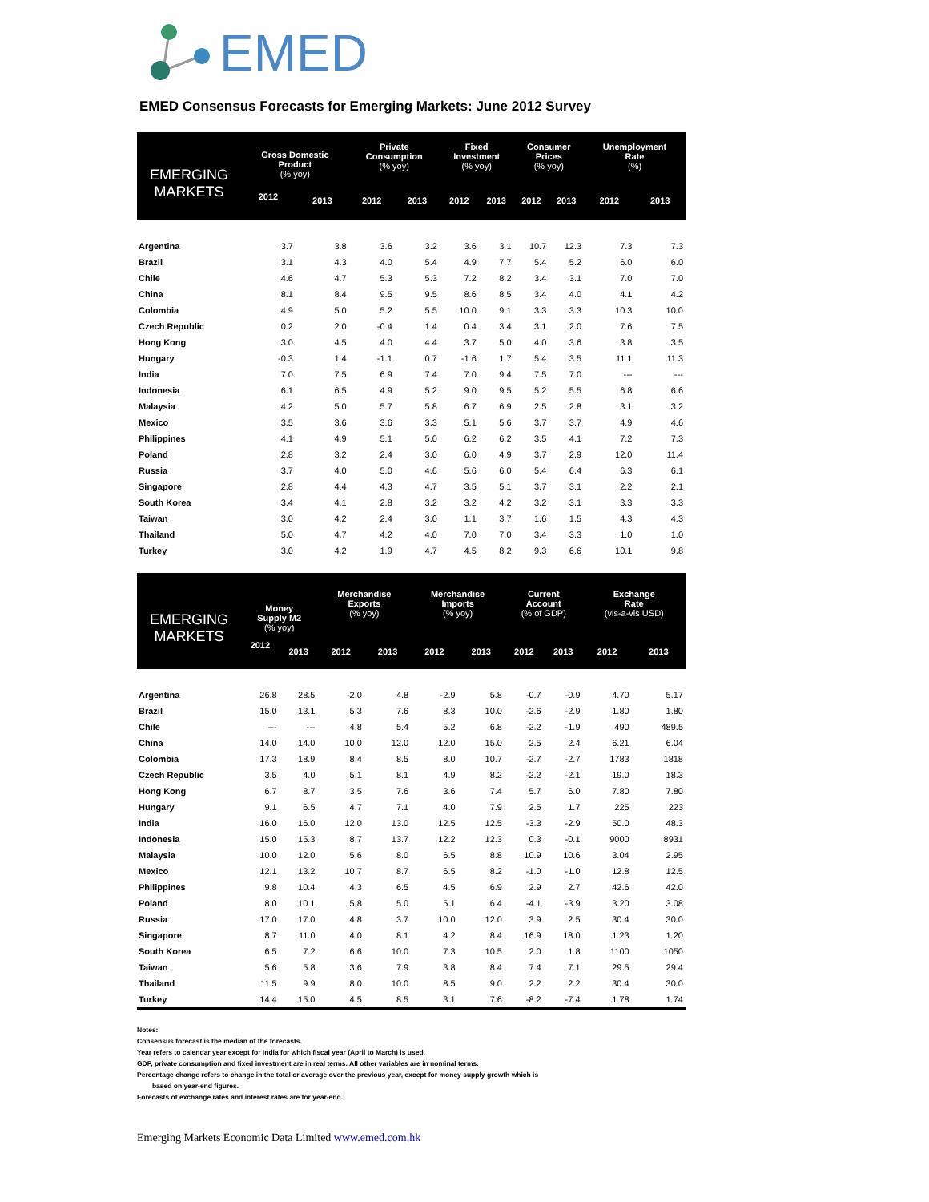EMED
EMED Consensus Forecasts for Emerging Markets: June 2012 Survey
| EMERGING MARKETS | Gross Domestic Product (% yoy) | | Private Consumption (% yoy) | | Fixed Investment (% yoy) | | Consumer Prices (% yoy) | | Unemployment Rate (%) | |
| --- | --- | --- | --- | --- | --- | --- | --- | --- | --- | --- |
| | 2012 | 2013 | 2012 | 2013 | 2012 | 2013 | 2012 | 2013 | 2012 | 2013 |
| Argentina | 3.7 | 3.8 | 3.6 | 3.2 | 3.6 | 3.1 | 10.7 | 12.3 | 7.3 | 7.3 |
| Brazil | 3.1 | 4.3 | 4.0 | 5.4 | 4.9 | 7.7 | 5.4 | 5.2 | 6.0 | 6.0 |
| Chile | 4.6 | 4.7 | 5.3 | 5.3 | 7.2 | 8.2 | 3.4 | 3.1 | 7.0 | 7.0 |
| China | 8.1 | 8.4 | 9.5 | 9.5 | 8.6 | 8.5 | 3.4 | 4.0 | 4.1 | 4.2 |
| Colombia | 4.9 | 5.0 | 5.2 | 5.5 | 10.0 | 9.1 | 3.3 | 3.3 | 10.3 | 10.0 |
| Czech Republic | 0.2 | 2.0 | -0.4 | 1.4 | 0.4 | 3.4 | 3.1 | 2.0 | 7.6 | 7.5 |
| Hong Kong | 3.0 | 4.5 | 4.0 | 4.4 | 3.7 | 5.0 | 4.0 | 3.6 | 3.8 | 3.5 |
| Hungary | -0.3 | 1.4 | -1.1 | 0.7 | -1.6 | 1.7 | 5.4 | 3.5 | 11.1 | 11.3 |
| India | 7.0 | 7.5 | 6.9 | 7.4 | 7.0 | 9.4 | 7.5 | 7.0 | --- | --- |
| Indonesia | 6.1 | 6.5 | 4.9 | 5.2 | 9.0 | 9.5 | 5.2 | 5.5 | 6.8 | 6.6 |
| Malaysia | 4.2 | 5.0 | 5.7 | 5.8 | 6.7 | 6.9 | 2.5 | 2.8 | 3.1 | 3.2 |
| Mexico | 3.5 | 3.6 | 3.6 | 3.3 | 5.1 | 5.6 | 3.7 | 3.7 | 4.9 | 4.6 |
| Philippines | 4.1 | 4.9 | 5.1 | 5.0 | 6.2 | 6.2 | 3.5 | 4.1 | 7.2 | 7.3 |
| Poland | 2.8 | 3.2 | 2.4 | 3.0 | 6.0 | 4.9 | 3.7 | 2.9 | 12.0 | 11.4 |
| Russia | 3.7 | 4.0 | 5.0 | 4.6 | 5.6 | 6.0 | 5.4 | 6.4 | 6.3 | 6.1 |
| Singapore | 2.8 | 4.4 | 4.3 | 4.7 | 3.5 | 5.1 | 3.7 | 3.1 | 2.2 | 2.1 |
| South Korea | 3.4 | 4.1 | 2.8 | 3.2 | 3.2 | 4.2 | 3.2 | 3.1 | 3.3 | 3.3 |
| Taiwan | 3.0 | 4.2 | 2.4 | 3.0 | 1.1 | 3.7 | 1.6 | 1.5 | 4.3 | 4.3 |
| Thailand | 5.0 | 4.7 | 4.2 | 4.0 | 7.0 | 7.0 | 3.4 | 3.3 | 1.0 | 1.0 |
| Turkey | 3.0 | 4.2 | 1.9 | 4.7 | 4.5 | 8.2 | 9.3 | 6.6 | 10.1 | 9.8 |
| EMERGING MARKETS | Money Supply M2 (% yoy) | | Merchandise Exports (% yoy) | | Merchandise Imports (% yoy) | | Current Account (% of GDP) | | Exchange Rate (vis-a-vis USD) | |
| --- | --- | --- | --- | --- | --- | --- | --- | --- | --- | --- |
| | 2012 | 2013 | 2012 | 2013 | 2012 | 2013 | 2012 | 2013 | 2012 | 2013 |
| Argentina | 26.8 | 28.5 | -2.0 | 4.8 | -2.9 | 5.8 | -0.7 | -0.9 | 4.70 | 5.17 |
| Brazil | 15.0 | 13.1 | 5.3 | 7.6 | 8.3 | 10.0 | -2.6 | -2.9 | 1.80 | 1.80 |
| Chile | --- | --- | 4.8 | 5.4 | 5.2 | 6.8 | -2.2 | -1.9 | 490 | 489.5 |
| China | 14.0 | 14.0 | 10.0 | 12.0 | 12.0 | 15.0 | 2.5 | 2.4 | 6.21 | 6.04 |
| Colombia | 17.3 | 18.9 | 8.4 | 8.5 | 8.0 | 10.7 | -2.7 | -2.7 | 1783 | 1818 |
| Czech Republic | 3.5 | 4.0 | 5.1 | 8.1 | 4.9 | 8.2 | -2.2 | -2.1 | 19.0 | 18.3 |
| Hong Kong | 6.7 | 8.7 | 3.5 | 7.6 | 3.6 | 7.4 | 5.7 | 6.0 | 7.80 | 7.80 |
| Hungary | 9.1 | 6.5 | 4.7 | 7.1 | 4.0 | 7.9 | 2.5 | 1.7 | 225 | 223 |
| India | 16.0 | 16.0 | 12.0 | 13.0 | 12.5 | 12.5 | -3.3 | -2.9 | 50.0 | 48.3 |
| Indonesia | 15.0 | 15.3 | 8.7 | 13.7 | 12.2 | 12.3 | 0.3 | -0.1 | 9000 | 8931 |
| Malaysia | 10.0 | 12.0 | 5.6 | 8.0 | 6.5 | 8.8 | 10.9 | 10.6 | 3.04 | 2.95 |
| Mexico | 12.1 | 13.2 | 10.7 | 8.7 | 6.5 | 8.2 | -1.0 | -1.0 | 12.8 | 12.5 |
| Philippines | 9.8 | 10.4 | 4.3 | 6.5 | 4.5 | 6.9 | 2.9 | 2.7 | 42.6 | 42.0 |
| Poland | 8.0 | 10.1 | 5.8 | 5.0 | 5.1 | 6.4 | -4.1 | -3.9 | 3.20 | 3.08 |
| Russia | 17.0 | 17.0 | 4.8 | 3.7 | 10.0 | 12.0 | 3.9 | 2.5 | 30.4 | 30.0 |
| Singapore | 8.7 | 11.0 | 4.0 | 8.1 | 4.2 | 8.4 | 16.9 | 18.0 | 1.23 | 1.20 |
| South Korea | 6.5 | 7.2 | 6.6 | 10.0 | 7.3 | 10.5 | 2.0 | 1.8 | 1100 | 1050 |
| Taiwan | 5.6 | 5.8 | 3.6 | 7.9 | 3.8 | 8.4 | 7.4 | 7.1 | 29.5 | 29.4 |
| Thailand | 11.5 | 9.9 | 8.0 | 10.0 | 8.5 | 9.0 | 2.2 | 2.2 | 30.4 | 30.0 |
| Turkey | 14.4 | 15.0 | 4.5 | 8.5 | 3.1 | 7.6 | -8.2 | -7.4 | 1.78 | 1.74 |
Notes:
Consensus forecast is the median of the forecasts.
Year refers to calendar year except for India for which fiscal year (April to March) is used.
GDP, private consumption and fixed investment are in real terms. All other variables are in nominal terms.
Percentage change refers to change in the total or average over the previous year, except for money supply growth which is
based on year-end figures.
Forecasts of exchange rates and interest rates are for year-end.
Emerging Markets Economic Data Limited www.emed.com.hk